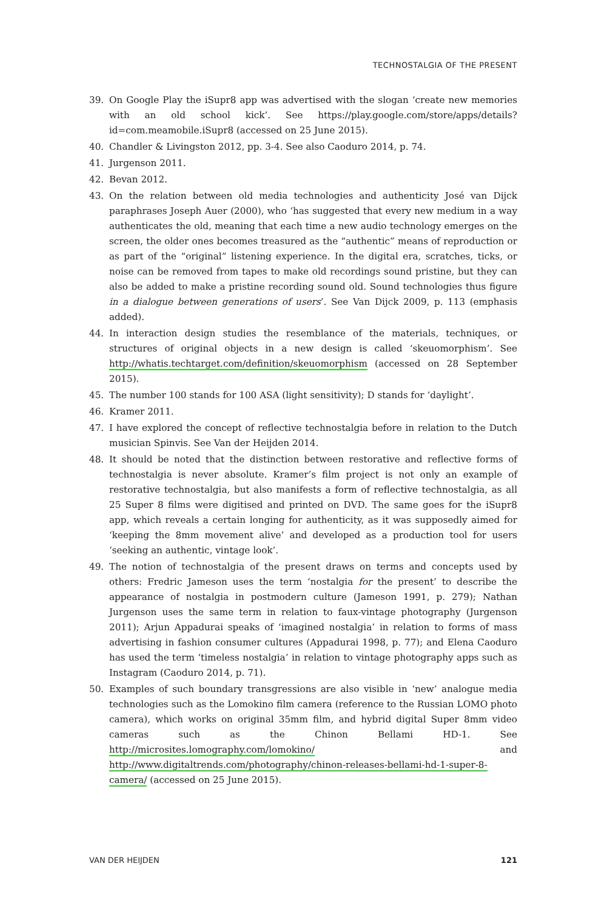TECHNOSTALGIA OF THE PRESENT
39. On Google Play the iSupr8 app was advertised with the slogan ‘create new memories with an old school kick’. See https://play.google.com/store/apps/details?id=com.meamobile.iSupr8 (accessed on 25 June 2015).
40. Chandler & Livingston 2012, pp. 3-4. See also Caoduro 2014, p. 74.
41. Jurgenson 2011.
42. Bevan 2012.
43. On the relation between old media technologies and authenticity José van Dijck paraphrases Joseph Auer (2000), who ‘has suggested that every new medium in a way authenticates the old, meaning that each time a new audio technology emerges on the screen, the older ones becomes treasured as the “authentic” means of reproduction or as part of the “original” listening experience. In the digital era, scratches, ticks, or noise can be removed from tapes to make old recordings sound pristine, but they can also be added to make a pristine recording sound old. Sound technologies thus figure in a dialogue between generations of users’. See Van Dijck 2009, p. 113 (emphasis added).
44. In interaction design studies the resemblance of the materials, techniques, or structures of original objects in a new design is called ‘skeuomorphism’. See http://whatis.techtarget.com/definition/skeuomorphism (accessed on 28 September 2015).
45. The number 100 stands for 100 ASA (light sensitivity); D stands for ‘daylight’.
46. Kramer 2011.
47. I have explored the concept of reflective technostalgia before in relation to the Dutch musician Spinvis. See Van der Heijden 2014.
48. It should be noted that the distinction between restorative and reflective forms of technostalgia is never absolute. Kramer’s film project is not only an example of restorative technostalgia, but also manifests a form of reflective technostalgia, as all 25 Super 8 films were digitised and printed on DVD. The same goes for the iSupr8 app, which reveals a certain longing for authenticity, as it was supposedly aimed for ‘keeping the 8mm movement alive’ and developed as a production tool for users ‘seeking an authentic, vintage look’.
49. The notion of technostalgia of the present draws on terms and concepts used by others: Fredric Jameson uses the term ‘nostalgia for the present’ to describe the appearance of nostalgia in postmodern culture (Jameson 1991, p. 279); Nathan Jurgenson uses the same term in relation to faux-vintage photography (Jurgenson 2011); Arjun Appadurai speaks of ‘imagined nostalgia’ in relation to forms of mass advertising in fashion consumer cultures (Appadurai 1998, p. 77); and Elena Caoduro has used the term ‘timeless nostalgia’ in relation to vintage photography apps such as Instagram (Caoduro 2014, p. 71).
50. Examples of such boundary transgressions are also visible in ‘new’ analogue media technologies such as the Lomokino film camera (reference to the Russian LOMO photo camera), which works on original 35mm film, and hybrid digital Super 8mm video cameras such as the Chinon Bellami HD-1. See http://microsites.lomography.com/lomokino/ and http://www.digitaltrends.com/photography/chinon-releases-bellami-hd-1-super-8-camera/ (accessed on 25 June 2015).
VAN DER HEIJDEN 121